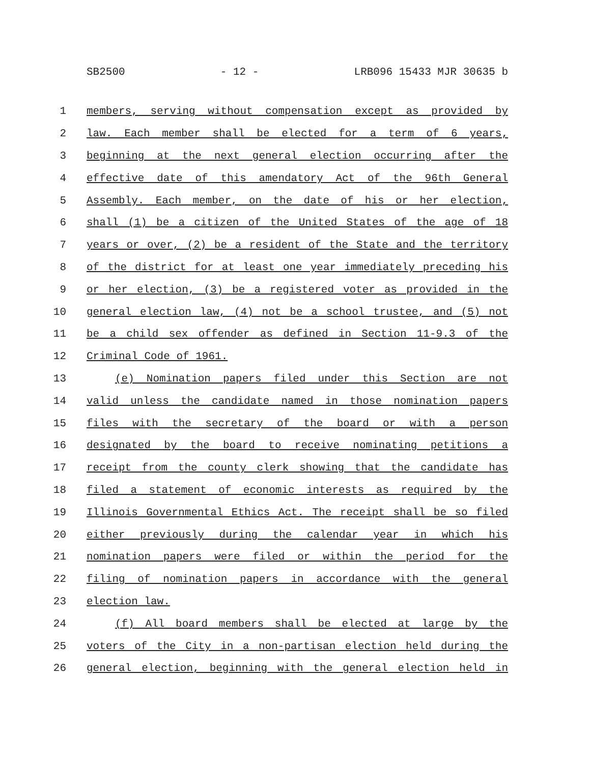SB2500 - 12 - LRB096 15433 MJR 30635 b
1 members, serving without compensation except as provided by
2 law. Each member shall be elected for a term of 6 years,
3 beginning at the next general election occurring after the
4 effective date of this amendatory Act of the 96th General
5 Assembly. Each member, on the date of his or her election,
6 shall (1) be a citizen of the United States of the age of 18
7 years or over, (2) be a resident of the State and the territory
8 of the district for at least one year immediately preceding his
9 or her election, (3) be a registered voter as provided in the
10 general election law, (4) not be a school trustee, and (5) not
11 be a child sex offender as defined in Section 11-9.3 of the
12 Criminal Code of 1961.
13 (e) Nomination papers filed under this Section are not
14 valid unless the candidate named in those nomination papers
15 files with the secretary of the board or with a person
16 designated by the board to receive nominating petitions a
17 receipt from the county clerk showing that the candidate has
18 filed a statement of economic interests as required by the
19 Illinois Governmental Ethics Act. The receipt shall be so filed
20 either previously during the calendar year in which his
21 nomination papers were filed or within the period for the
22 filing of nomination papers in accordance with the general
23 election law.
24 (f) All board members shall be elected at large by the
25 voters of the City in a non-partisan election held during the
26 general election, beginning with the general election held in